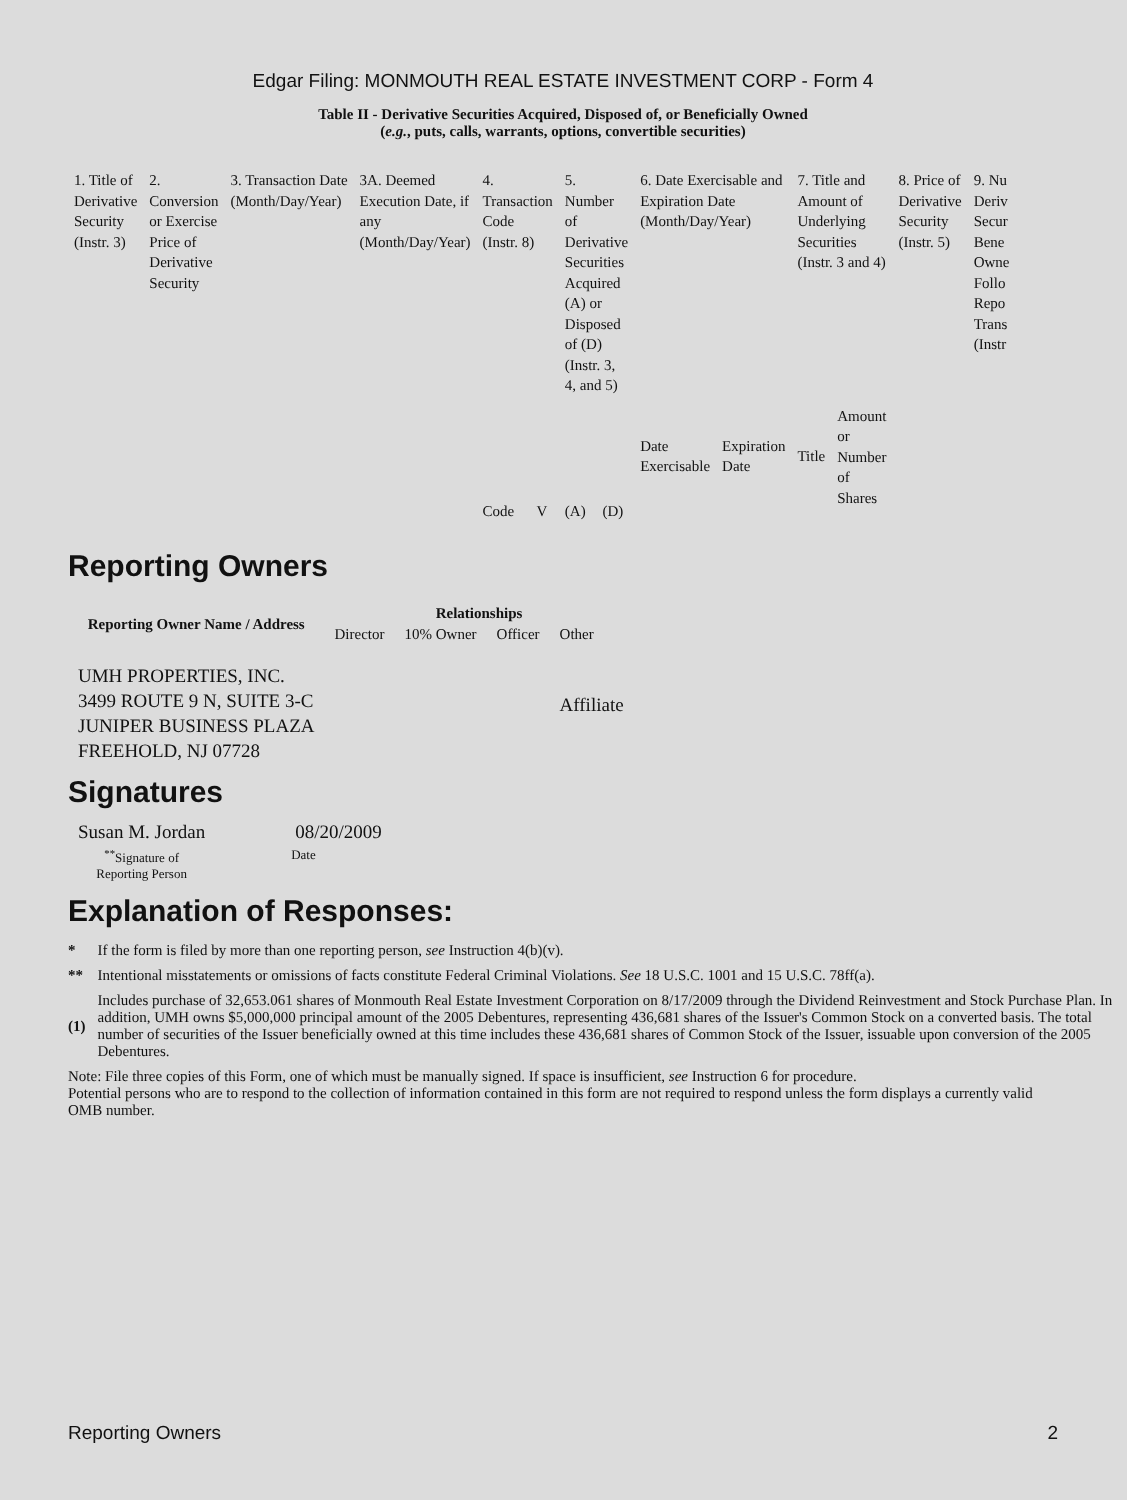Edgar Filing: MONMOUTH REAL ESTATE INVESTMENT CORP - Form 4
Table II - Derivative Securities Acquired, Disposed of, or Beneficially Owned
(e.g., puts, calls, warrants, options, convertible securities)
| 1. Title of Derivative Security (Instr. 3) | 2. Conversion or Exercise Price of Derivative Security | 3. Transaction Date (Month/Day/Year) | 3A. Deemed Execution Date, if any (Month/Day/Year) | 4. Transaction Code (Instr. 8) | | 5. Number of Derivative Securities Acquired (A) or Disposed of (D) (Instr. 3, 4, and 5) | | 6. Date Exercisable and Expiration Date (Month/Day/Year) | | 7. Title and Amount of Underlying Securities (Instr. 3 and 4) | | 8. Price of Derivative Security (Instr. 5) | 9. Nu Deriv Secur Bene Owne Follo Repo Trans (Instr |
| | | | | Code | V | (A) | (D) | Date Exercisable | Expiration Date | Title | Amount or Number of Shares | | |
Reporting Owners
| Reporting Owner Name / Address | Relationships | | | |
| --- | --- | --- | --- | --- |
| | Director | 10% Owner | Officer | Other |
| UMH PROPERTIES, INC. 3499 ROUTE 9 N, SUITE 3-C JUNIPER BUSINESS PLAZA FREEHOLD, NJ 07728 | | | | Affiliate |
Signatures
| Susan M. Jordan | 08/20/2009 |
| <sup>**</sup> Signature of Reporting Person | Date |
Explanation of Responses:
| * | If the form is filed by more than one reporting person, see Instruction 4(b)(v). |
| ** | Intentional misstatements or omissions of facts constitute Federal Criminal Violations. See 18 U.S.C. 1001 and 15 U.S.C. 78ff(a). |
| (1) | Includes purchase of 32,653.061 shares of Monmouth Real Estate Investment Corporation on 8/17/2009 through the Dividend Reinvestment and Stock Purchase Plan. In addition, UMH owns $5,000,000 principal amount of the 2005 Debentures, representing 436,681 shares of the Issuer's Common Stock on a converted basis. The total number of securities of the Issuer beneficially owned at this time includes these 436,681 shares of Common Stock of the Issuer, issuable upon conversion of the 2005 Debentures. |
Note: File three copies of this Form, one of which must be manually signed. If space is insufficient, see Instruction 6 for procedure.
Potential persons who are to respond to the collection of information contained in this form are not required to respond unless the form displays a currently valid OMB number.
Reporting Owners 2